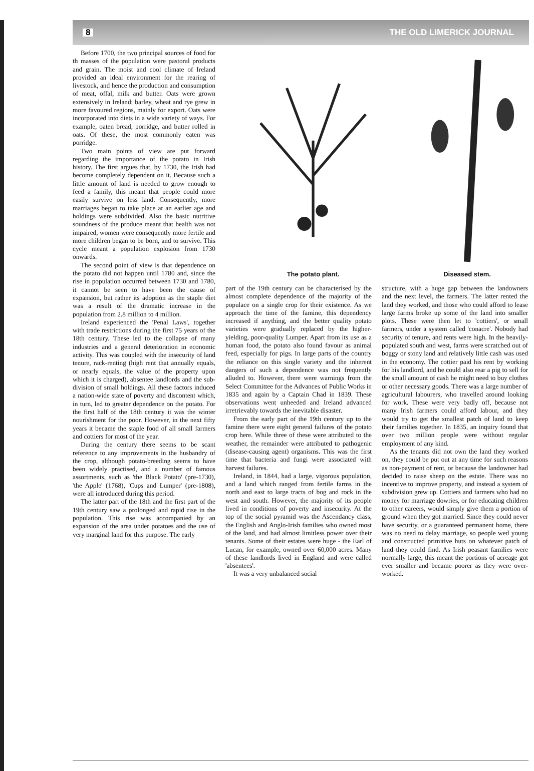8 THE OLD LIMERICK JOURNAL
Before 1700, the two principal sources of food for th masses of the population were pastoral products and grain. The moist and cool climate of Ireland provided an ideal environment for the rearing of livestock, and hence the production and consumption of meat, offal, milk and butter. Oats were grown extensively in Ireland; barley, wheat and rye grew in more favoured regions, mainly for export. Oats were incorporated into diets in a wide variety of ways. For example, oaten bread, porridge, and butter rolled in oats. Of these, the most commonly eaten was porridge.
Two main points of view are put forward regarding the importance of the potato in Irish history. The first argues that, by 1730, the Irish had become completely dependent on it. Because such a little amount of land is needed to grow enough to feed a family, this meant that people could more easily survive on less land. Consequently, more marriages began to take place at an earlier age and holdings were subdivided. Also the basic nutritive soundness of the produce meant that health was not impaired, women were consequently more fertile and more children began to be born, and to survive. This cycle meant a population explosion from 1730 onwards.
The second point of view is that dependence on the potato did not happen until 1780 and, since the rise in population occurred between 1730 and 1780, it cannot be seen to have been the cause of expansion, but rather its adoption as the staple diet was a result of the dramatic increase in the population from 2.8 million to 4 million.
Ireland experienced the 'Penal Laws', together with trade restrictions during the first 75 years of the 18th century. These led to the collapse of many industries and a general deterioration in economic activity. This was coupled with the insecurity of land tenure, rack-renting (high rent that annually equals, or nearly equals, the value of the property upon which it is charged), absentee landlords and the sub-division of small holdings. All these factors induced a nation-wide state of poverty and discontent which, in turn, led to greater dependence on the potato. For the first half of the 18th century it was the winter nourishment for the poor. However, in the next fifty years it became the staple food of all small farmers and cottiers for most of the year.
During the century there seems to be scant reference to any improvements in the husbandry of the crop, although potato-breeding seems to have been widely practised, and a number of famous assortments, such as 'the Black Potato' (pre-1730), 'the Apple' (1768), 'Cups and Lumper' (pre-1808), were all introduced during this period.
The latter part of the 18th and the first part of the 19th century saw a prolonged and rapid rise in the population. This rise was accompanied by an expansion of the area under potatoes and the use of very marginal land for this purpose. The early
The potato plant. Diseased stem.
part of the 19th century can be characterised by the almost complete dependence of the majority of the populace on a single crop for their existence. As we approach the time of the famine, this dependency increased if anything, and the better quality potato varieties were gradually replaced by the higher-yielding, poor-quality Lumper. Apart from its use as a human food, the potato also found favour as animal feed, especially for pigs. In large parts of the country the reliance on this single variety and the inherent dangers of such a dependence was not frequently alluded to. However, there were warnings from the Select Committee for the Advances of Public Works in 1835 and again by a Captain Chad in 1839. These observations went unheeded and Ireland advanced irretrievably towards the inevitable disaster.
From the early part of the 19th century up to the famine there were eight general failures of the potato crop here. While three of these were attributed to the weather, the remainder were attributed to pathogenic (disease-causing agent) organisms. This was the first time that bacteria and fungi were associated with harvest failures.
Ireland, in 1844, had a large, vigorous population, and a land which ranged from fertile farms in the north and east to large tracts of bog and rock in the west and south. However, the majority of its people lived in conditions of poverty and insecurity. At the top of the social pyramid was the Ascendancy class, the English and Anglo-Irish families who owned most of the land, and had almost limitless power over their tenants. Some of their estates were huge - the Earl of Lucan, for example, owned over 60,000 acres. Many of these landlords lived in England and were called 'absentees'.
It was a very unbalanced social
structure, with a huge gap between the landowners and the next level, the farmers. The latter rented the land they worked, and those who could afford to lease large farms broke up some of the land into smaller plots. These were then let to 'cottiers', or small farmers, under a system called 'conacre'. Nobody had security of tenure, and rents were high. In the heavily-populated south and west, farms were scratched out of boggy or stony land and relatively little cash was used in the economy. The cottier paid his rent by working for his landlord, and he could also rear a pig to sell for the small amount of cash he might need to buy clothes or other necessary goods. There was a large number of agricultural labourers, who travelled around looking for work. These were very badly off, because not many Irish farmers could afford labour, and they would try to get the smallest patch of land to keep their families together. In 1835, an inquiry found that over two million people were without regular employment of any kind.
As the tenants did not own the land they worked on, they could be put out at any time for such reasons as non-payment of rent, or because the landowner had decided to raise sheep on the estate. There was no incentive to improve property, and instead a system of subdivision grew up. Cottiers and farmers who had no money for marriage dowries, or for educating children to other careers, would simply give them a portion of ground when they got married. Since they could never have security, or a guaranteed permanent home, there was no need to delay marriage, so people wed young and constructed primitive huts on whatever patch of land they could find. As Irish peasant families were normally large, this meant the portions of acreage got ever smaller and became poorer as they were over-worked.